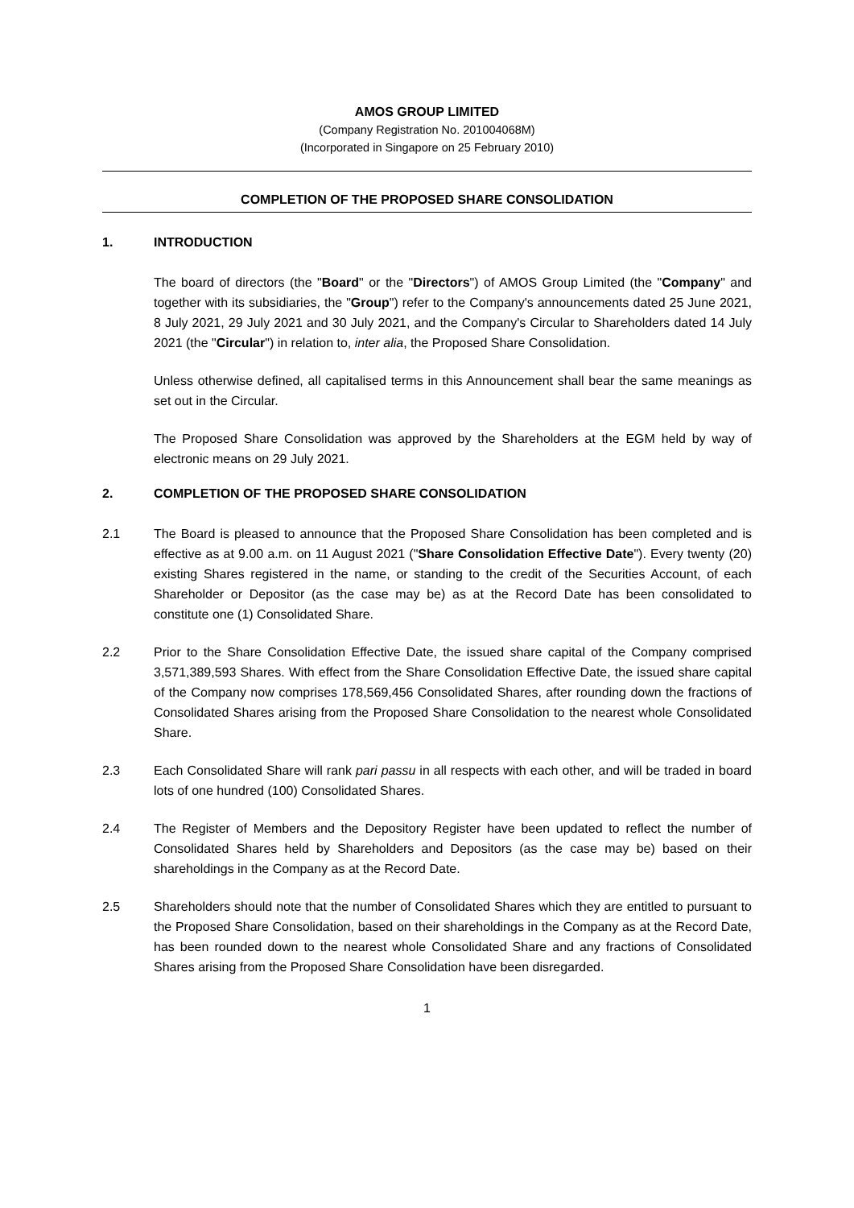AMOS GROUP LIMITED
(Company Registration No. 201004068M)
(Incorporated in Singapore on 25 February 2010)
COMPLETION OF THE PROPOSED SHARE CONSOLIDATION
1. INTRODUCTION
The board of directors (the "Board" or the "Directors") of AMOS Group Limited (the "Company" and together with its subsidiaries, the "Group") refer to the Company's announcements dated 25 June 2021, 8 July 2021, 29 July 2021 and 30 July 2021, and the Company's Circular to Shareholders dated 14 July 2021 (the "Circular") in relation to, inter alia, the Proposed Share Consolidation.
Unless otherwise defined, all capitalised terms in this Announcement shall bear the same meanings as set out in the Circular.
The Proposed Share Consolidation was approved by the Shareholders at the EGM held by way of electronic means on 29 July 2021.
2. COMPLETION OF THE PROPOSED SHARE CONSOLIDATION
2.1 The Board is pleased to announce that the Proposed Share Consolidation has been completed and is effective as at 9.00 a.m. on 11 August 2021 ("Share Consolidation Effective Date"). Every twenty (20) existing Shares registered in the name, or standing to the credit of the Securities Account, of each Shareholder or Depositor (as the case may be) as at the Record Date has been consolidated to constitute one (1) Consolidated Share.
2.2 Prior to the Share Consolidation Effective Date, the issued share capital of the Company comprised 3,571,389,593 Shares. With effect from the Share Consolidation Effective Date, the issued share capital of the Company now comprises 178,569,456 Consolidated Shares, after rounding down the fractions of Consolidated Shares arising from the Proposed Share Consolidation to the nearest whole Consolidated Share.
2.3 Each Consolidated Share will rank pari passu in all respects with each other, and will be traded in board lots of one hundred (100) Consolidated Shares.
2.4 The Register of Members and the Depository Register have been updated to reflect the number of Consolidated Shares held by Shareholders and Depositors (as the case may be) based on their shareholdings in the Company as at the Record Date.
2.5 Shareholders should note that the number of Consolidated Shares which they are entitled to pursuant to the Proposed Share Consolidation, based on their shareholdings in the Company as at the Record Date, has been rounded down to the nearest whole Consolidated Share and any fractions of Consolidated Shares arising from the Proposed Share Consolidation have been disregarded.
1